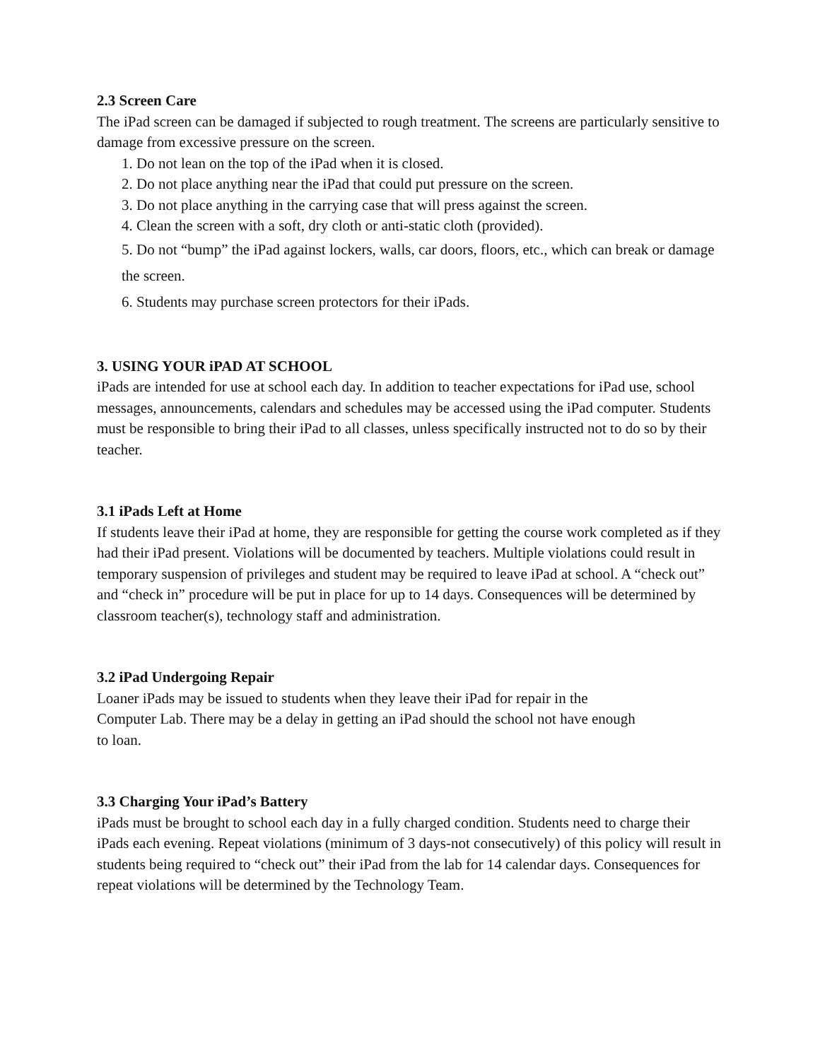2.3 Screen Care
The iPad screen can be damaged if subjected to rough treatment. The screens are particularly sensitive to damage from excessive pressure on the screen.
1. Do not lean on the top of the iPad when it is closed.
2. Do not place anything near the iPad that could put pressure on the screen.
3. Do not place anything in the carrying case that will press against the screen.
4. Clean the screen with a soft, dry cloth or anti-static cloth (provided).
5. Do not “bump” the iPad against lockers, walls, car doors, floors, etc., which can break or damage the screen.
6. Students may purchase screen protectors for their iPads.
3. USING YOUR iPAD AT SCHOOL
iPads are intended for use at school each day. In addition to teacher expectations for iPad use, school messages, announcements, calendars and schedules may be accessed using the iPad computer. Students must be responsible to bring their iPad to all classes, unless specifically instructed not to do so by their teacher.
3.1 iPads Left at Home
If students leave their iPad at home, they are responsible for getting the course work completed as if they had their iPad present. Violations will be documented by teachers. Multiple violations could result in temporary suspension of privileges and student may be required to leave iPad at school. A “check out” and “check in” procedure will be put in place for up to 14 days. Consequences will be determined by classroom teacher(s), technology staff and administration.
3.2 iPad Undergoing Repair
Loaner iPads may be issued to students when they leave their iPad for repair in the
Computer Lab. There may be a delay in getting an iPad should the school not have enough
to loan.
3.3 Charging Your iPad’s Battery
iPads must be brought to school each day in a fully charged condition. Students need to charge their iPads each evening. Repeat violations (minimum of 3 days-not consecutively) of this policy will result in students being required to “check out” their iPad from the lab for 14 calendar days. Consequences for repeat violations will be determined by the Technology Team.